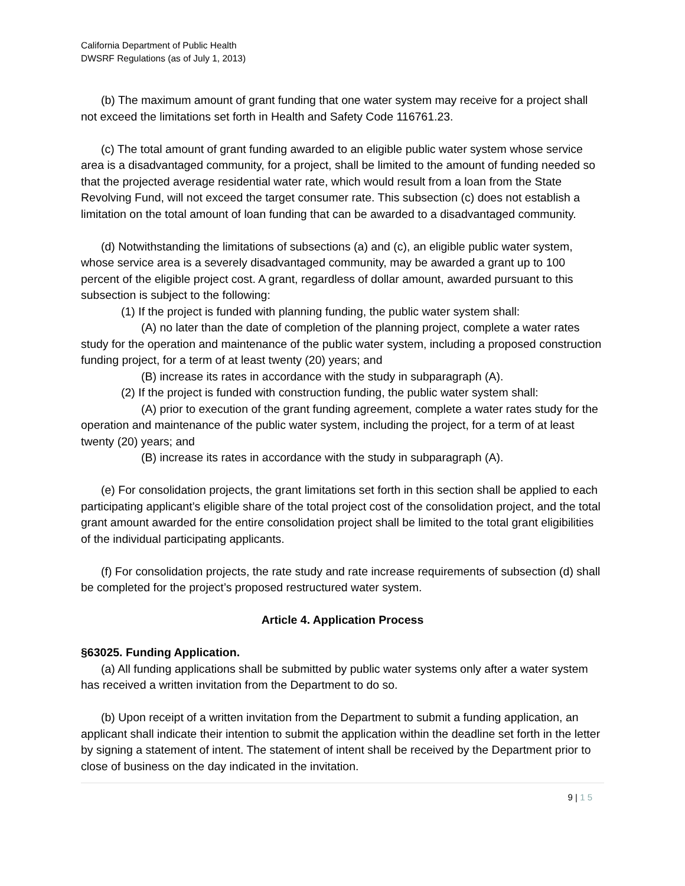California Department of Public Health
DWSRF Regulations (as of July 1, 2013)
(b) The maximum amount of grant funding that one water system may receive for a project shall not exceed the limitations set forth in Health and Safety Code 116761.23.
(c) The total amount of grant funding awarded to an eligible public water system whose service area is a disadvantaged community, for a project, shall be limited to the amount of funding needed so that the projected average residential water rate, which would result from a loan from the State Revolving Fund, will not exceed the target consumer rate. This subsection (c) does not establish a limitation on the total amount of loan funding that can be awarded to a disadvantaged community.
(d) Notwithstanding the limitations of subsections (a) and (c), an eligible public water system, whose service area is a severely disadvantaged community, may be awarded a grant up to 100 percent of the eligible project cost. A grant, regardless of dollar amount, awarded pursuant to this subsection is subject to the following:
(1) If the project is funded with planning funding, the public water system shall:
(A) no later than the date of completion of the planning project, complete a water rates study for the operation and maintenance of the public water system, including a proposed construction funding project, for a term of at least twenty (20) years; and
(B) increase its rates in accordance with the study in subparagraph (A).
(2) If the project is funded with construction funding, the public water system shall:
(A) prior to execution of the grant funding agreement, complete a water rates study for the operation and maintenance of the public water system, including the project, for a term of at least twenty (20) years; and
(B) increase its rates in accordance with the study in subparagraph (A).
(e) For consolidation projects, the grant limitations set forth in this section shall be applied to each participating applicant’s eligible share of the total project cost of the consolidation project, and the total grant amount awarded for the entire consolidation project shall be limited to the total grant eligibilities of the individual participating applicants.
(f) For consolidation projects, the rate study and rate increase requirements of subsection (d) shall be completed for the project’s proposed restructured water system.
Article 4. Application Process
§63025. Funding Application.
(a) All funding applications shall be submitted by public water systems only after a water system has received a written invitation from the Department to do so.
(b) Upon receipt of a written invitation from the Department to submit a funding application, an applicant shall indicate their intention to submit the application within the deadline set forth in the letter by signing a statement of intent. The statement of intent shall be received by the Department prior to close of business on the day indicated in the invitation.
9 | 1 5